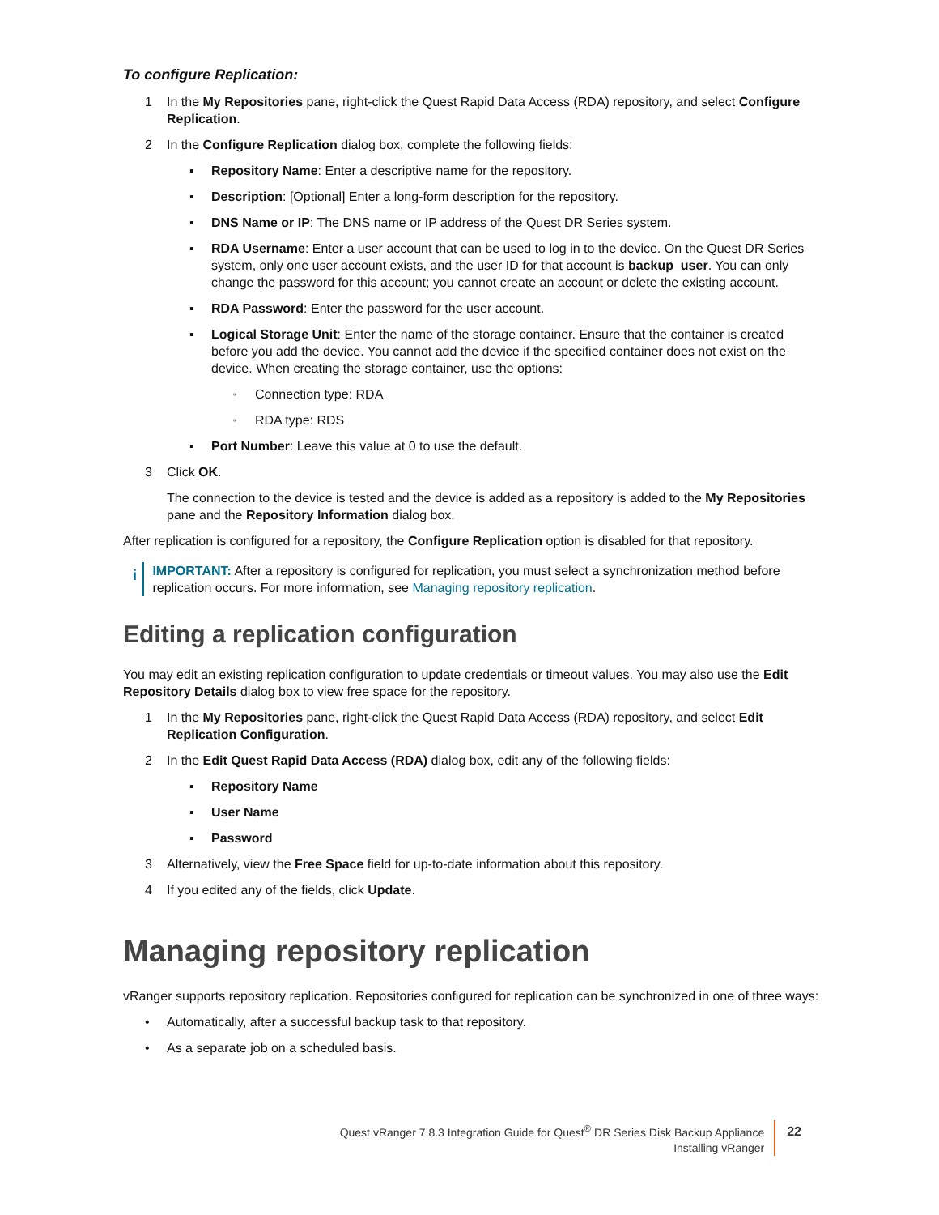To configure Replication:
1 In the My Repositories pane, right-click the Quest Rapid Data Access (RDA) repository, and select Configure Replication.
2 In the Configure Replication dialog box, complete the following fields:
▪ Repository Name: Enter a descriptive name for the repository.
▪ Description: [Optional] Enter a long-form description for the repository.
▪ DNS Name or IP: The DNS name or IP address of the Quest DR Series system.
▪ RDA Username: Enter a user account that can be used to log in to the device. On the Quest DR Series system, only one user account exists, and the user ID for that account is backup_user. You can only change the password for this account; you cannot create an account or delete the existing account.
▪ RDA Password: Enter the password for the user account.
▪ Logical Storage Unit: Enter the name of the storage container. Ensure that the container is created before you add the device. You cannot add the device if the specified container does not exist on the device. When creating the storage container, use the options:
▫ Connection type: RDA
▫ RDA type: RDS
▪ Port Number: Leave this value at 0 to use the default.
3 Click OK.
The connection to the device is tested and the device is added as a repository is added to the My Repositories pane and the Repository Information dialog box.
After replication is configured for a repository, the Configure Replication option is disabled for that repository.
i IMPORTANT: After a repository is configured for replication, you must select a synchronization method before replication occurs. For more information, see Managing repository replication.
Editing a replication configuration
You may edit an existing replication configuration to update credentials or timeout values. You may also use the Edit Repository Details dialog box to view free space for the repository.
1 In the My Repositories pane, right-click the Quest Rapid Data Access (RDA) repository, and select Edit Replication Configuration.
2 In the Edit Quest Rapid Data Access (RDA) dialog box, edit any of the following fields:
▪ Repository Name
▪ User Name
▪ Password
3 Alternatively, view the Free Space field for up-to-date information about this repository.
4 If you edited any of the fields, click Update.
Managing repository replication
vRanger supports repository replication. Repositories configured for replication can be synchronized in one of three ways:
• Automatically, after a successful backup task to that repository.
• As a separate job on a scheduled basis.
Quest vRanger 7.8.3 Integration Guide for Quest<sup>®</sup> DR Series Disk Backup Appliance
Installing vRanger
22